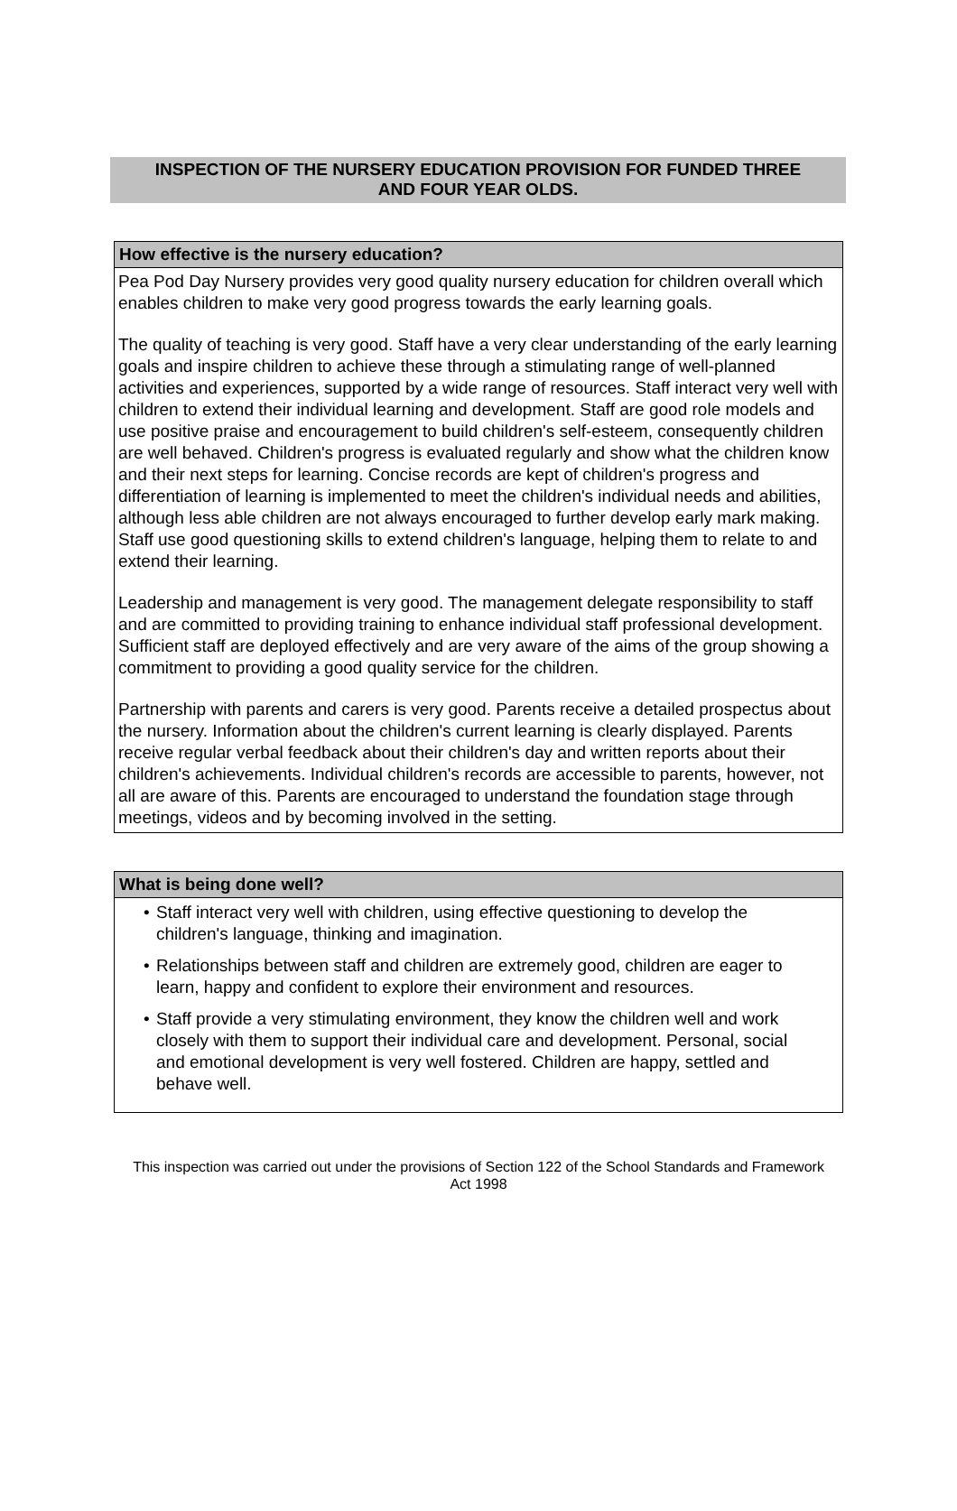INSPECTION OF THE NURSERY EDUCATION PROVISION FOR FUNDED THREE
AND FOUR YEAR OLDS.
How effective is the nursery education?
Pea Pod Day Nursery provides very good quality nursery education for children overall which enables children to make very good progress towards the early learning goals.
The quality of teaching is very good. Staff have a very clear understanding of the early learning goals and inspire children to achieve these through a stimulating range of well-planned activities and experiences, supported by a wide range of resources. Staff interact very well with children to extend their individual learning and development. Staff are good role models and use positive praise and encouragement to build children's self-esteem, consequently children are well behaved. Children's progress is evaluated regularly and show what the children know and their next steps for learning. Concise records are kept of children's progress and differentiation of learning is implemented to meet the children's individual needs and abilities, although less able children are not always encouraged to further develop early mark making. Staff use good questioning skills to extend children's language, helping them to relate to and extend their learning.
Leadership and management is very good. The management delegate responsibility to staff and are committed to providing training to enhance individual staff professional development. Sufficient staff are deployed effectively and are very aware of the aims of the group showing a commitment to providing a good quality service for the children.
Partnership with parents and carers is very good. Parents receive a detailed prospectus about the nursery. Information about the children's current learning is clearly displayed. Parents receive regular verbal feedback about their children's day and written reports about their children's achievements. Individual children's records are accessible to parents, however, not all are aware of this. Parents are encouraged to understand the foundation stage through meetings, videos and by becoming involved in the setting.
What is being done well?
• Staff interact very well with children, using effective questioning to develop the children's language, thinking and imagination.
• Relationships between staff and children are extremely good, children are eager to learn, happy and confident to explore their environment and resources.
• Staff provide a very stimulating environment, they know the children well and work closely with them to support their individual care and development. Personal, social and emotional development is very well fostered. Children are happy, settled and behave well.
This inspection was carried out under the provisions of Section 122 of the School Standards and Framework Act 1998